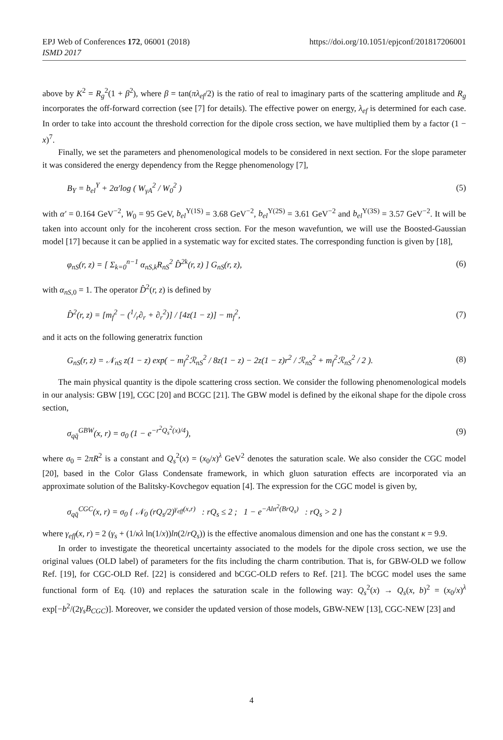https://doi.org/10.1051/epjconf/201817206001 EPJ Web of Conferences 172, 06001 (2018)
ISMD 2017
above by K<sup>2</sup> = R<sub>g</sub><sup>2</sup>(1 + β<sup>2</sup>), where β = tan(πλ<sub>ef</sub>/2) is the ratio of real to imaginary parts of the scattering amplitude and R<sub>g</sub> incorporates the off-forward correction (see [7] for details). The effective power on energy, λ<sub>ef</sub> is determined for each case. In order to take into account the threshold correction for the dipole cross section, we have multiplied them by a factor (1 − x)<sup>7</sup>.
Finally, we set the parameters and phenomenological models to be considered in next section. For the slope parameter it was considered the energy dependency from the Regge phenomenology [7],
B<sub>Υ</sub> = b<sub>el</sub><sup>Υ</sup> + 2α′log ( W<sub>γA</sub><sup>2</sup> / W<sub>0</sub><sup>2</sup> ) (5)
with α′ = 0.164 GeV<sup>−2</sup>, W<sub>0</sub> = 95 GeV, b<sub>el</sub><sup>Υ(1S)</sup> = 3.68 GeV<sup>−2</sup>, b<sub>el</sub><sup>Υ(2S)</sup> = 3.61 GeV<sup>−2</sup> and b<sub>el</sub><sup>Υ(3S)</sup> = 3.57 GeV<sup>−2</sup>. It will be taken into account only for the incoherent cross section. For the meson wavefuntion, we will use the Boosted-Gaussian model [17] because it can be applied in a systematic way for excited states. The corresponding function is given by [18],
φ<sub>nS</sub>(r, z) = [ Σ<sub>k=0</sub><sup>n−1</sup> α<sub>nS,k</sub>R<sub>nS</sub><sup>2</sup> D̂<sup>2k</sup>(r, z) ] G<sub>nS</sub>(r, z), (6)
with α<sub>nS,0</sub> = 1. The operator D̂<sup>2</sup>(r, z) is defined by
D̂<sup>2</sup>(r, z) = [m<sub>f</sub><sup>2</sup> − (1/r∂<sub>r</sub> + ∂<sub>r</sub><sup>2</sup>)] / [4z(1 − z)] − m<sub>f</sub><sup>2</sup>, (7)
and it acts on the following generatrix function
G<sub>nS</sub>(r, z) = 𝒩<sub>nS</sub> z(1 − z) exp( − m<sub>f</sub><sup>2</sup>ℛ<sub>nS</sub><sup>2</sup> / 8z(1 − z) − 2z(1 − z)r<sup>2</sup> / ℛ<sub>nS</sub><sup>2</sup> + m<sub>f</sub><sup>2</sup>ℛ<sub>nS</sub><sup>2</sup> / 2 ). (8)
The main physical quantity is the dipole scattering cross section. We consider the following phenomenological models in our analysis: GBW [19], CGC [20] and BCGC [21]. The GBW model is defined by the eikonal shape for the dipole cross section,
σ<sub>qq̄</sub><sup>GBW</sup>(x, r) = σ<sub>0</sub> (1 − e<sup>−r<sup>2</sup>Q<sub>s</sub><sup>2</sup>(x)/4</sup>), (9)
where σ<sub>0</sub> = 2πR<sup>2</sup> is a constant and Q<sub>s</sub><sup>2</sup>(x) = (x<sub>0</sub>/x)<sup>λ</sup> GeV<sup>2</sup> denotes the saturation scale. We also consider the CGC model [20], based in the Color Glass Condensate framework, in which gluon saturation effects are incorporated via an approximate solution of the Balitsky-Kovchegov equation [4]. The expression for the CGC model is given by,
σ<sub>qq̄</sub><sup>CGC</sup>(x, r) = σ<sub>0</sub> { 𝒩<sub>0</sub> (rQ<sub>s</sub>/2)<sup>γ<sub>eff</sub>(x,r)</sup> : rQ<sub>s</sub> ≤ 2 ; 1 − e<sup>−Aln<sup>2</sup>(BrQ<sub>s</sub>)</sup> : rQ<sub>s</sub> > 2 }
where γ<sub>eff</sub>(x, r) = 2 (γ<sub>s</sub> + (1/κλ ln(1/x))ln(2/rQ<sub>s</sub>)) is the effective anomalous dimension and one has the constant κ = 9.9.
In order to investigate the theoretical uncertainty associated to the models for the dipole cross section, we use the original values (OLD label) of parameters for the fits including the charm contribution. That is, for GBW-OLD we follow Ref. [19], for CGC-OLD Ref. [22] is considered and bCGC-OLD refers to Ref. [21]. The bCGC model uses the same functional form of Eq. (10) and replaces the saturation scale in the following way: Q<sub>s</sub><sup>2</sup>(x) → Q<sub>s</sub>(x, b)<sup>2</sup> = (x<sub>0</sub>/x)<sup>λ</sup> exp[−b<sup>2</sup>/(2γ<sub>s</sub>B<sub>CGC</sub>)]. Moreover, we consider the updated version of those models, GBW-NEW [13], CGC-NEW [23] and
4